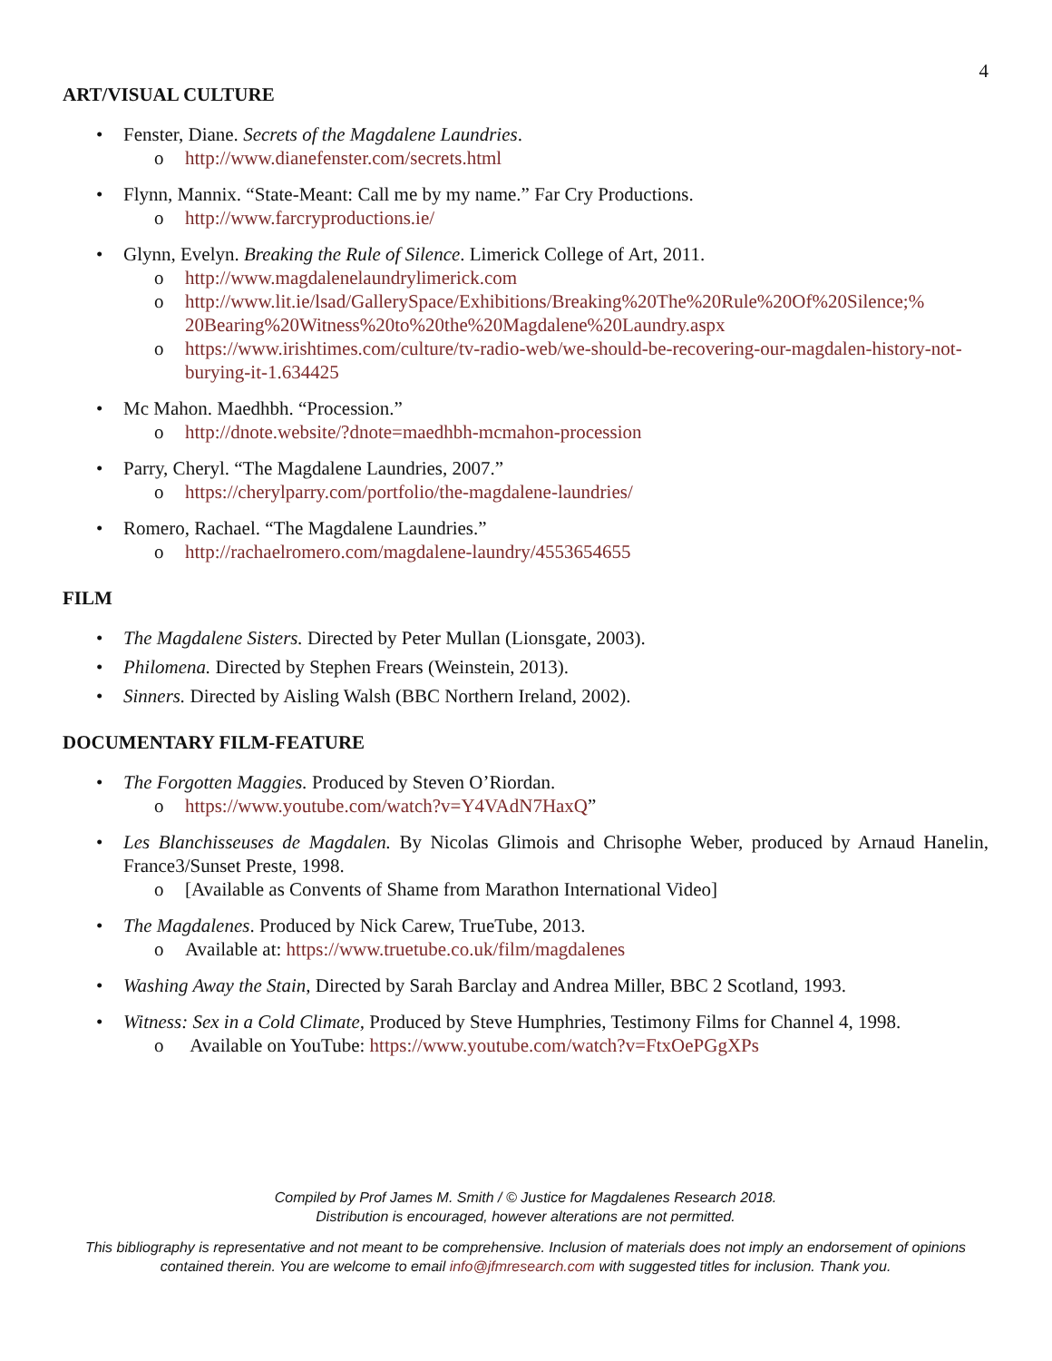4
ART/VISUAL CULTURE
Fenster, Diane. Secrets of the Magdalene Laundries.
o http://www.dianefenster.com/secrets.html
Flynn, Mannix. “State-Meant: Call me by my name.” Far Cry Productions.
o http://www.farcryproductions.ie/
Glynn, Evelyn. Breaking the Rule of Silence. Limerick College of Art, 2011.
o http://www.magdalenelaundrylimerick.com
o http://www.lit.ie/lsad/GallerySpace/Exhibitions/Breaking%20The%20Rule%20Of%20Silence;% 20Bearing%20Witness%20to%20the%20Magdalene%20Laundry.aspx
o https://www.irishtimes.com/culture/tv-radio-web/we-should-be-recovering-our-magdalen-history-not-burying-it-1.634425
Mc Mahon. Maedhbh. “Procession.”
o http://dnote.website/?dnote=maedhbh-mcmahon-procession
Parry, Cheryl. “The Magdalene Laundries, 2007.”
o https://cherylparry.com/portfolio/the-magdalene-laundries/
Romero, Rachael. “The Magdalene Laundries.”
o http://rachaelromero.com/magdalene-laundry/4553654655
FILM
The Magdalene Sisters. Directed by Peter Mullan (Lionsgate, 2003).
Philomena. Directed by Stephen Frears (Weinstein, 2013).
Sinners. Directed by Aisling Walsh (BBC Northern Ireland, 2002).
DOCUMENTARY FILM-FEATURE
The Forgotten Maggies. Produced by Steven O’Riordan.
o https://www.youtube.com/watch?v=Y4VAdN7HaxQ”
Les Blanchisseuses de Magdalen. By Nicolas Glimois and Chrisophe Weber, produced by Arnaud Hanelin, France3/Sunset Preste, 1998.
o [Available as Convents of Shame from Marathon International Video]
The Magdalenes. Produced by Nick Carew, TrueTube, 2013.
o Available at: https://www.truetube.co.uk/film/magdalenes
Washing Away the Stain, Directed by Sarah Barclay and Andrea Miller, BBC 2 Scotland, 1993.
Witness: Sex in a Cold Climate, Produced by Steve Humphries, Testimony Films for Channel 4, 1998.
o Available on YouTube: https://www.youtube.com/watch?v=FtxOePGgXPs
Compiled by Prof James M. Smith / © Justice for Magdalenes Research 2018.
Distribution is encouraged, however alterations are not permitted.
This bibliography is representative and not meant to be comprehensive. Inclusion of materials does not imply an endorsement of opinions contained therein. You are welcome to email info@jfmresearch.com with suggested titles for inclusion. Thank you.